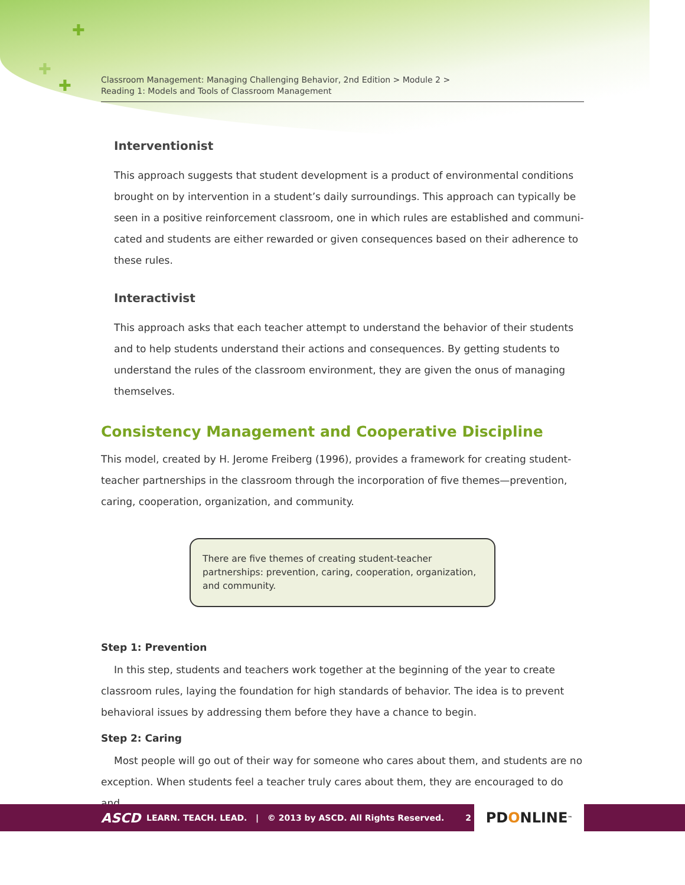✚
✚
✚
Classroom Management: Managing Challenging Behavior, 2nd Edition > Module 2 >
Reading 1: Models and Tools of Classroom Management
Interventionist
This approach suggests that student development is a product of environmental conditions brought on by intervention in a student’s daily surroundings. This approach can typically be seen in a positive reinforcement classroom, one in which rules are established and communi­cated and students are either rewarded or given consequences based on their adherence to these rules.
Interactivist
This approach asks that each teacher attempt to understand the behavior of their students and to help students understand their actions and consequences. By getting students to understand the rules of the classroom environment, they are given the onus of managing themselves.
Consistency Management and Cooperative Discipline
This model, created by H. Jerome Freiberg (1996), provides a framework for creating student-teacher partnerships in the classroom through the incorporation of five themes—prevention, caring, cooperation, organization, and community.
There are five themes of creating student-teacher partnerships: prevention, caring, cooperation, organization, and community.
Step 1: Prevention
In this step, students and teachers work together at the beginning of the year to create class­room rules, laying the foundation for high standards of behavior. The idea is to prevent behavioral issues by addressing them before they have a chance to begin.
Step 2: Caring
Most people will go out of their way for someone who cares about them, and students are no exception. When students feel a teacher truly cares about them, they are encouraged to do and
ASCD LEARN. TEACH. LEAD. | © 2013 by ASCD. All Rights Reserved. 2 PD O NLINE<sup>™</sup>